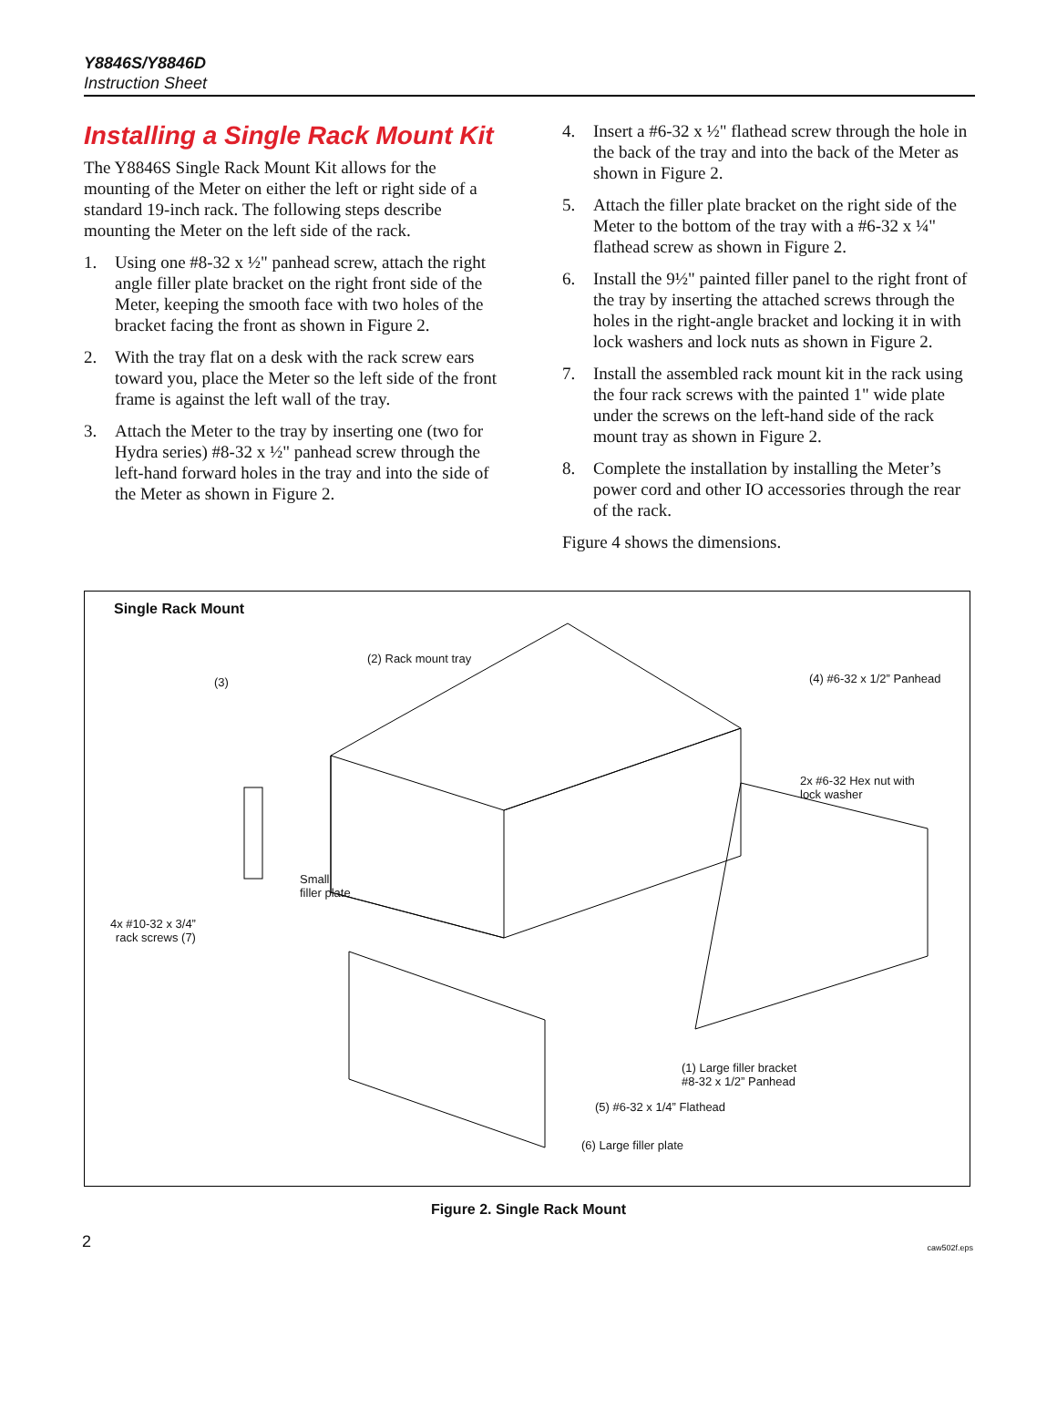Y8846S/Y8846D
Instruction Sheet
Installing a Single Rack Mount Kit
The Y8846S Single Rack Mount Kit allows for the mounting of the Meter on either the left or right side of a standard 19-inch rack. The following steps describe mounting the Meter on the left side of the rack.
1. Using one #8-32 x ½" panhead screw, attach the right angle filler plate bracket on the right front side of the Meter, keeping the smooth face with two holes of the bracket facing the front as shown in Figure 2.
2. With the tray flat on a desk with the rack screw ears toward you, place the Meter so the left side of the front frame is against the left wall of the tray.
3. Attach the Meter to the tray by inserting one (two for Hydra series) #8-32 x ½" panhead screw through the left-hand forward holes in the tray and into the side of the Meter as shown in Figure 2.
4. Insert a #6-32 x ½" flathead screw through the hole in the back of the tray and into the back of the Meter as shown in Figure 2.
5. Attach the filler plate bracket on the right side of the Meter to the bottom of the tray with a #6-32 x ¼" flathead screw as shown in Figure 2.
6. Install the 9½" painted filler panel to the right front of the tray by inserting the attached screws through the holes in the right-angle bracket and locking it in with lock washers and lock nuts as shown in Figure 2.
7. Install the assembled rack mount kit in the rack using the four rack screws with the painted 1" wide plate under the screws on the left-hand side of the rack mount tray as shown in Figure 2.
8. Complete the installation by installing the Meter’s power cord and other IO accessories through the rear of the rack.
Figure 4 shows the dimensions.
Single Rack Mount
(2) Rack mount tray
(3) (4) #6-32 x 1/2” Panhead
2x #6-32 Hex nut with
lock washer
Small
filler plate
4x #10-32 x 3/4”
rack screws (7)
(1) Large filler bracket
#8-32 x 1/2” Panhead
(5) #6-32 x 1/4” Flathead
(6) Large filler plate
caw502f.eps
Figure 2. Single Rack Mount
2